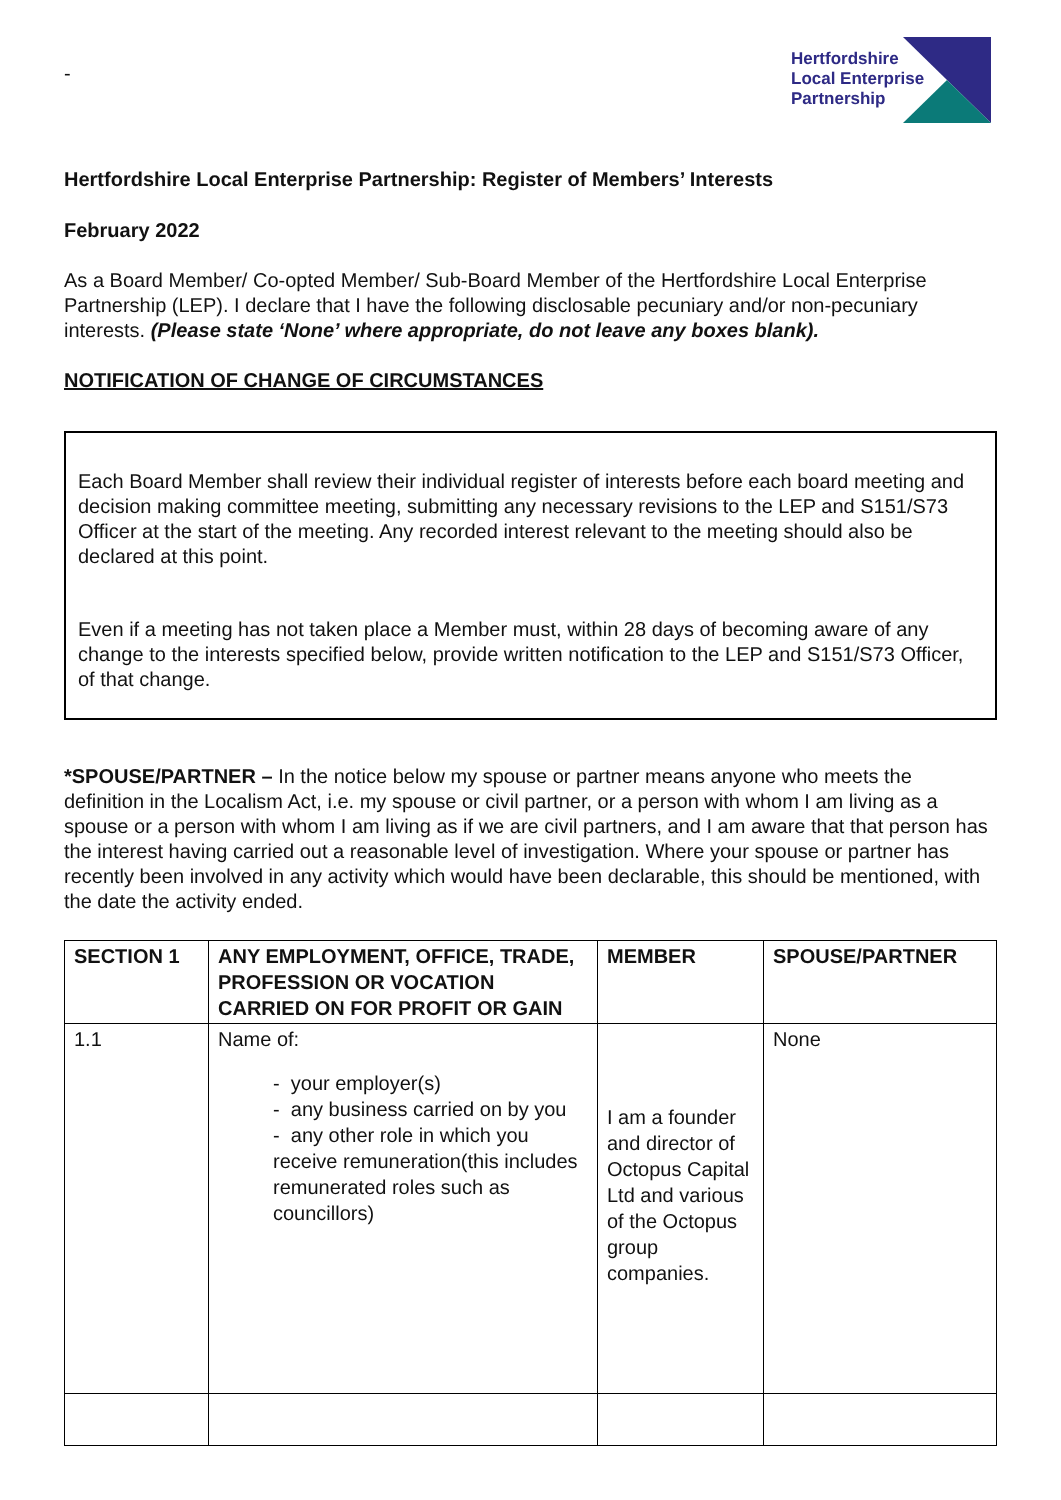-
Hertfordshire
Local Enterprise
Partnership
Hertfordshire Local Enterprise Partnership: Register of Members’ Interests
February 2022
As a Board Member/ Co-opted Member/ Sub-Board Member of the Hertfordshire Local Enterprise Partnership (LEP). I declare that I have the following disclosable pecuniary and/or non-pecuniary interests. (Please state ‘None’ where appropriate, do not leave any boxes blank).
NOTIFICATION OF CHANGE OF CIRCUMSTANCES
Each Board Member shall review their individual register of interests before each board meeting and decision making committee meeting, submitting any necessary revisions to the LEP and S151/S73 Officer at the start of the meeting. Any recorded interest relevant to the meeting should also be declared at this point.
Even if a meeting has not taken place a Member must, within 28 days of becoming aware of any change to the interests specified below, provide written notification to the LEP and S151/S73 Officer, of that change.
*SPOUSE/PARTNER – In the notice below my spouse or partner means anyone who meets the definition in the Localism Act, i.e. my spouse or civil partner, or a person with whom I am living as a spouse or a person with whom I am living as if we are civil partners, and I am aware that that person has the interest having carried out a reasonable level of investigation. Where your spouse or partner has recently been involved in any activity which would have been declarable, this should be mentioned, with the date the activity ended.
| SECTION 1 | ANY EMPLOYMENT, OFFICE, TRADE, PROFESSION OR VOCATION CARRIED ON FOR PROFIT OR GAIN | MEMBER | SPOUSE/PARTNER |
| --- | --- | --- | --- |
| 1.1 | Name of: - your employer(s) - any business carried on by you - any other role in which you receive remuneration(this includes remunerated roles such as councillors) | I am a founder and director of Octopus Capital Ltd and various of the Octopus group companies. | None |